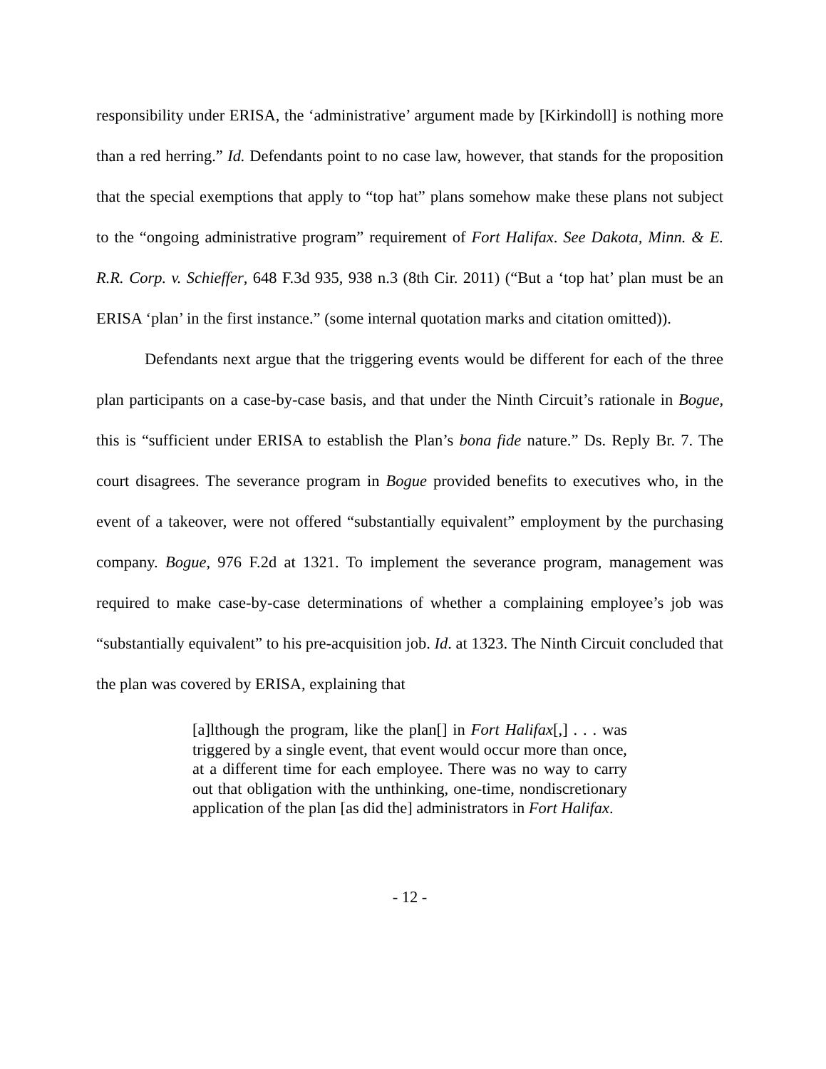responsibility under ERISA, the ‘administrative’ argument made by [Kirkindoll] is nothing more than a red herring.” Id. Defendants point to no case law, however, that stands for the proposition that the special exemptions that apply to “top hat” plans somehow make these plans not subject to the “ongoing administrative program” requirement of Fort Halifax. See Dakota, Minn. & E. R.R. Corp. v. Schieffer, 648 F.3d 935, 938 n.3 (8th Cir. 2011) (“But a ‘top hat’ plan must be an ERISA ‘plan’ in the first instance.” (some internal quotation marks and citation omitted)).
Defendants next argue that the triggering events would be different for each of the three plan participants on a case-by-case basis, and that under the Ninth Circuit’s rationale in Bogue, this is “sufficient under ERISA to establish the Plan’s bona fide nature.” Ds. Reply Br. 7. The court disagrees. The severance program in Bogue provided benefits to executives who, in the event of a takeover, were not offered “substantially equivalent” employment by the purchasing company. Bogue, 976 F.2d at 1321. To implement the severance program, management was required to make case-by-case determinations of whether a complaining employee’s job was “substantially equivalent” to his pre-acquisition job. Id. at 1323. The Ninth Circuit concluded that the plan was covered by ERISA, explaining that
[a]lthough the program, like the plan[] in Fort Halifax[,] . . . was triggered by a single event, that event would occur more than once, at a different time for each employee. There was no way to carry out that obligation with the unthinking, one-time, nondiscretionary application of the plan [as did the] administrators in Fort Halifax.
- 12 -